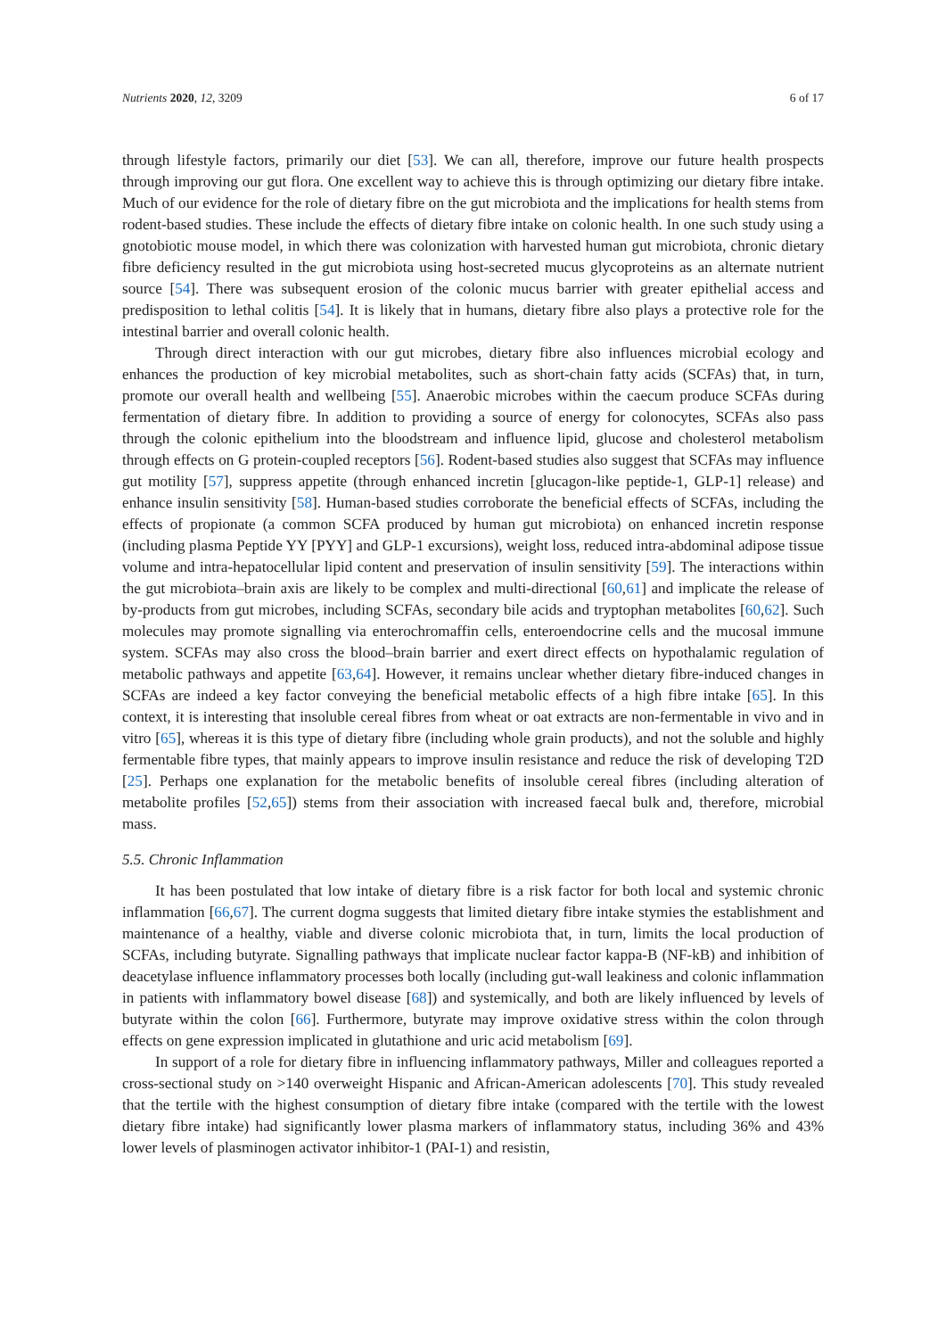Nutrients 2020, 12, 3209 6 of 17
through lifestyle factors, primarily our diet [53]. We can all, therefore, improve our future health prospects through improving our gut flora. One excellent way to achieve this is through optimizing our dietary fibre intake. Much of our evidence for the role of dietary fibre on the gut microbiota and the implications for health stems from rodent-based studies. These include the effects of dietary fibre intake on colonic health. In one such study using a gnotobiotic mouse model, in which there was colonization with harvested human gut microbiota, chronic dietary fibre deficiency resulted in the gut microbiota using host-secreted mucus glycoproteins as an alternate nutrient source [54]. There was subsequent erosion of the colonic mucus barrier with greater epithelial access and predisposition to lethal colitis [54]. It is likely that in humans, dietary fibre also plays a protective role for the intestinal barrier and overall colonic health.
Through direct interaction with our gut microbes, dietary fibre also influences microbial ecology and enhances the production of key microbial metabolites, such as short-chain fatty acids (SCFAs) that, in turn, promote our overall health and wellbeing [55]. Anaerobic microbes within the caecum produce SCFAs during fermentation of dietary fibre. In addition to providing a source of energy for colonocytes, SCFAs also pass through the colonic epithelium into the bloodstream and influence lipid, glucose and cholesterol metabolism through effects on G protein-coupled receptors [56]. Rodent-based studies also suggest that SCFAs may influence gut motility [57], suppress appetite (through enhanced incretin [glucagon-like peptide-1, GLP-1] release) and enhance insulin sensitivity [58]. Human-based studies corroborate the beneficial effects of SCFAs, including the effects of propionate (a common SCFA produced by human gut microbiota) on enhanced incretin response (including plasma Peptide YY [PYY] and GLP-1 excursions), weight loss, reduced intra-abdominal adipose tissue volume and intra-hepatocellular lipid content and preservation of insulin sensitivity [59]. The interactions within the gut microbiota–brain axis are likely to be complex and multi-directional [60,61] and implicate the release of by-products from gut microbes, including SCFAs, secondary bile acids and tryptophan metabolites [60,62]. Such molecules may promote signalling via enterochromaffin cells, enteroendocrine cells and the mucosal immune system. SCFAs may also cross the blood–brain barrier and exert direct effects on hypothalamic regulation of metabolic pathways and appetite [63,64]. However, it remains unclear whether dietary fibre-induced changes in SCFAs are indeed a key factor conveying the beneficial metabolic effects of a high fibre intake [65]. In this context, it is interesting that insoluble cereal fibres from wheat or oat extracts are non-fermentable in vivo and in vitro [65], whereas it is this type of dietary fibre (including whole grain products), and not the soluble and highly fermentable fibre types, that mainly appears to improve insulin resistance and reduce the risk of developing T2D [25]. Perhaps one explanation for the metabolic benefits of insoluble cereal fibres (including alteration of metabolite profiles [52,65]) stems from their association with increased faecal bulk and, therefore, microbial mass.
5.5. Chronic Inflammation
It has been postulated that low intake of dietary fibre is a risk factor for both local and systemic chronic inflammation [66,67]. The current dogma suggests that limited dietary fibre intake stymies the establishment and maintenance of a healthy, viable and diverse colonic microbiota that, in turn, limits the local production of SCFAs, including butyrate. Signalling pathways that implicate nuclear factor kappa-B (NF-kB) and inhibition of deacetylase influence inflammatory processes both locally (including gut-wall leakiness and colonic inflammation in patients with inflammatory bowel disease [68]) and systemically, and both are likely influenced by levels of butyrate within the colon [66]. Furthermore, butyrate may improve oxidative stress within the colon through effects on gene expression implicated in glutathione and uric acid metabolism [69].
In support of a role for dietary fibre in influencing inflammatory pathways, Miller and colleagues reported a cross-sectional study on >140 overweight Hispanic and African-American adolescents [70]. This study revealed that the tertile with the highest consumption of dietary fibre intake (compared with the tertile with the lowest dietary fibre intake) had significantly lower plasma markers of inflammatory status, including 36% and 43% lower levels of plasminogen activator inhibitor-1 (PAI-1) and resistin,